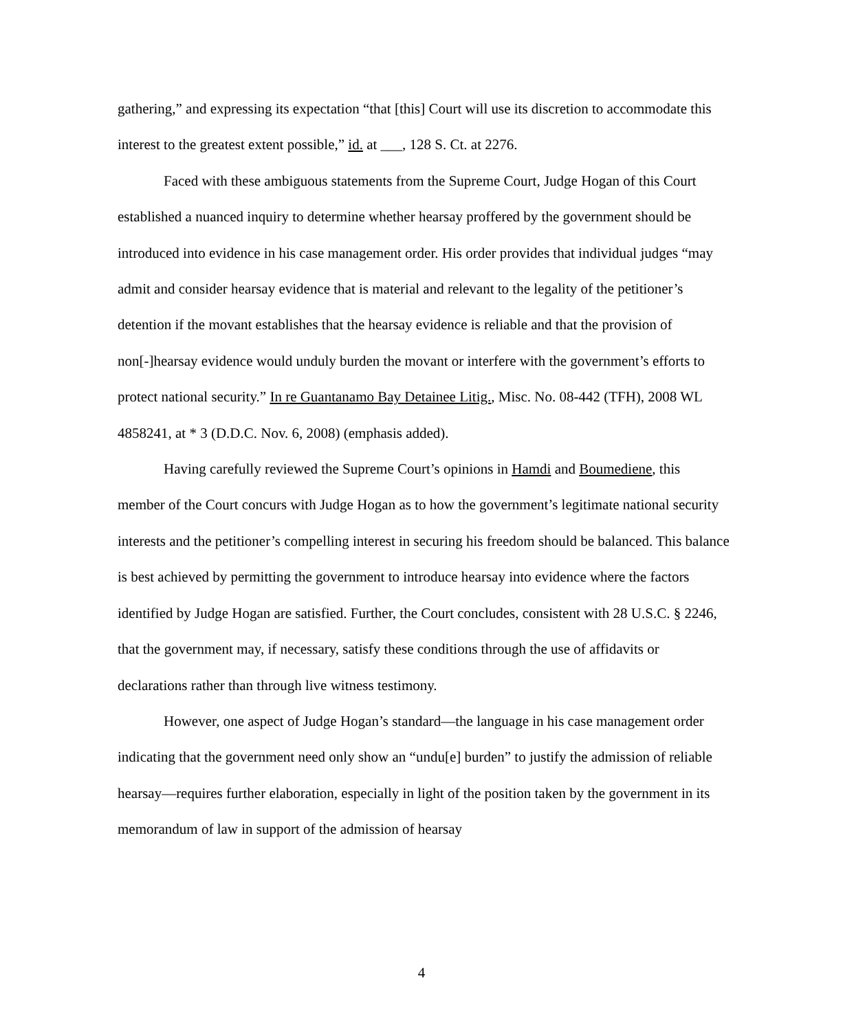gathering,” and expressing its expectation “that [this] Court will use its discretion to accommodate this interest to the greatest extent possible,” id. at ___, 128 S. Ct. at 2276.
Faced with these ambiguous statements from the Supreme Court, Judge Hogan of this Court established a nuanced inquiry to determine whether hearsay proffered by the government should be introduced into evidence in his case management order. His order provides that individual judges “may admit and consider hearsay evidence that is material and relevant to the legality of the petitioner’s detention if the movant establishes that the hearsay evidence is reliable and that the provision of non[-]hearsay evidence would unduly burden the movant or interfere with the government’s efforts to protect national security.” In re Guantanamo Bay Detainee Litig., Misc. No. 08-442 (TFH), 2008 WL 4858241, at * 3 (D.D.C. Nov. 6, 2008) (emphasis added).
Having carefully reviewed the Supreme Court’s opinions in Hamdi and Boumediene, this member of the Court concurs with Judge Hogan as to how the government’s legitimate national security interests and the petitioner’s compelling interest in securing his freedom should be balanced. This balance is best achieved by permitting the government to introduce hearsay into evidence where the factors identified by Judge Hogan are satisfied. Further, the Court concludes, consistent with 28 U.S.C. § 2246, that the government may, if necessary, satisfy these conditions through the use of affidavits or declarations rather than through live witness testimony.
However, one aspect of Judge Hogan’s standard—the language in his case management order indicating that the government need only show an “undu[e] burden” to justify the admission of reliable hearsay—requires further elaboration, especially in light of the position taken by the government in its memorandum of law in support of the admission of hearsay
4